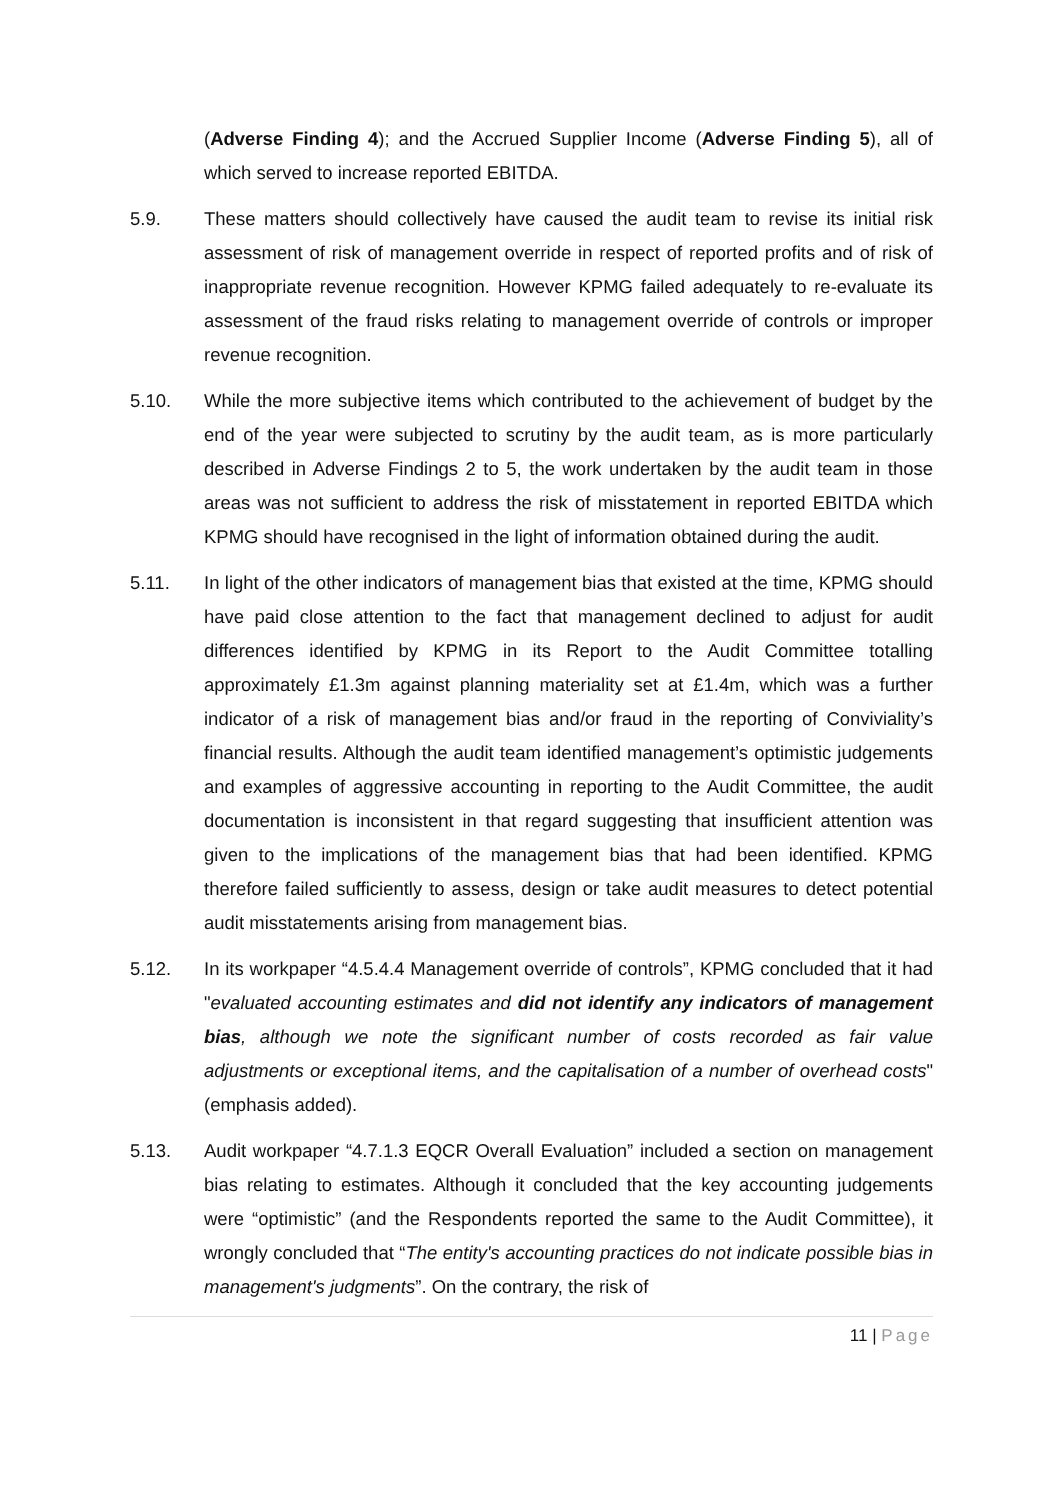(Adverse Finding 4); and the Accrued Supplier Income (Adverse Finding 5), all of which served to increase reported EBITDA.
5.9. These matters should collectively have caused the audit team to revise its initial risk assessment of risk of management override in respect of reported profits and of risk of inappropriate revenue recognition. However KPMG failed adequately to re-evaluate its assessment of the fraud risks relating to management override of controls or improper revenue recognition.
5.10. While the more subjective items which contributed to the achievement of budget by the end of the year were subjected to scrutiny by the audit team, as is more particularly described in Adverse Findings 2 to 5, the work undertaken by the audit team in those areas was not sufficient to address the risk of misstatement in reported EBITDA which KPMG should have recognised in the light of information obtained during the audit.
5.11. In light of the other indicators of management bias that existed at the time, KPMG should have paid close attention to the fact that management declined to adjust for audit differences identified by KPMG in its Report to the Audit Committee totalling approximately £1.3m against planning materiality set at £1.4m, which was a further indicator of a risk of management bias and/or fraud in the reporting of Conviviality’s financial results. Although the audit team identified management’s optimistic judgements and examples of aggressive accounting in reporting to the Audit Committee, the audit documentation is inconsistent in that regard suggesting that insufficient attention was given to the implications of the management bias that had been identified. KPMG therefore failed sufficiently to assess, design or take audit measures to detect potential audit misstatements arising from management bias.
5.12. In its workpaper “4.5.4.4 Management override of controls”, KPMG concluded that it had "evaluated accounting estimates and did not identify any indicators of management bias, although we note the significant number of costs recorded as fair value adjustments or exceptional items, and the capitalisation of a number of overhead costs" (emphasis added).
5.13. Audit workpaper “4.7.1.3 EQCR Overall Evaluation” included a section on management bias relating to estimates. Although it concluded that the key accounting judgements were “optimistic” (and the Respondents reported the same to the Audit Committee), it wrongly concluded that “The entity's accounting practices do not indicate possible bias in management's judgments”. On the contrary, the risk of
11 | Page